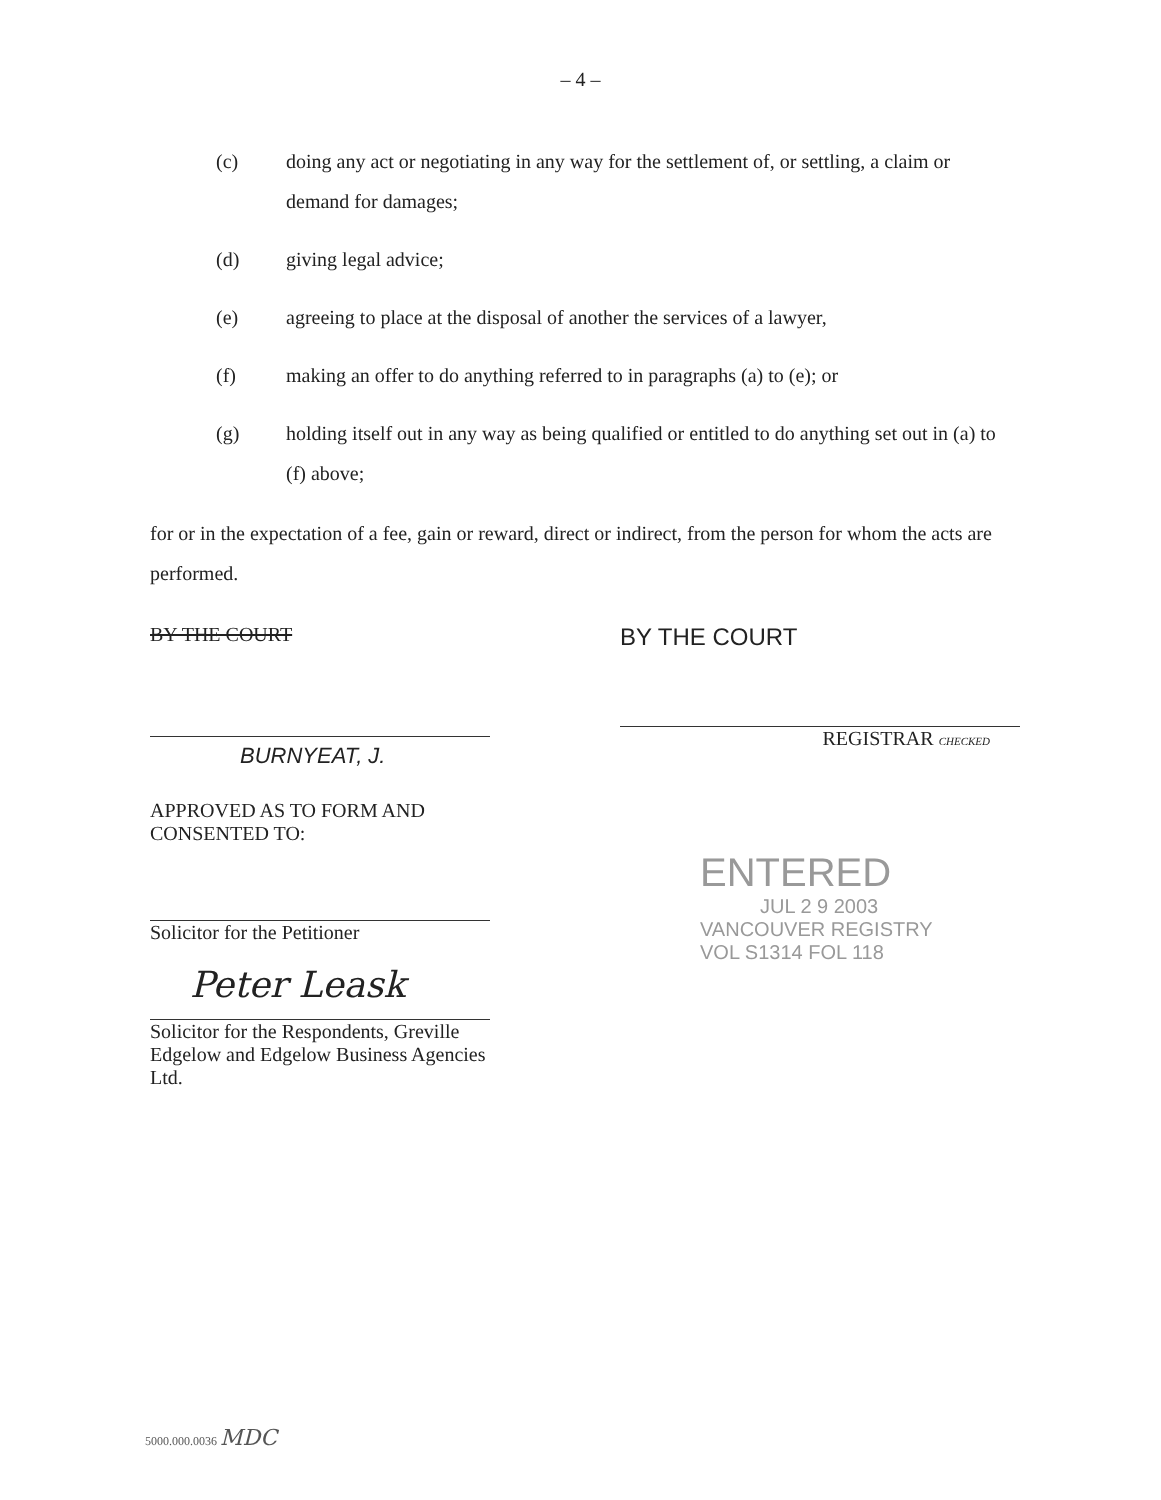– 4 –
(c) doing any act or negotiating in any way for the settlement of, or settling, a claim or demand for damages;
(d) giving legal advice;
(e) agreeing to place at the disposal of another the services of a lawyer,
(f) making an offer to do anything referred to in paragraphs (a) to (e); or
(g) holding itself out in any way as being qualified or entitled to do anything set out in (a) to (f) above;
for or in the expectation of a fee, gain or reward, direct or indirect, from the person for whom the acts are performed.
BY THE COURT
BURNYEAT, J.
APPROVED AS TO FORM AND
CONSENTED TO:
Solicitor for the Petitioner
Peter Leask
Solicitor for the Respondents, Greville
Edgelow and Edgelow Business Agencies Ltd.
BY THE COURT
REGISTRAR CHECKED
ENTERED
JUL 2 9 2003
VANCOUVER REGISTRY
VOL S1314 FOL 118
5000.000.0036 MDC